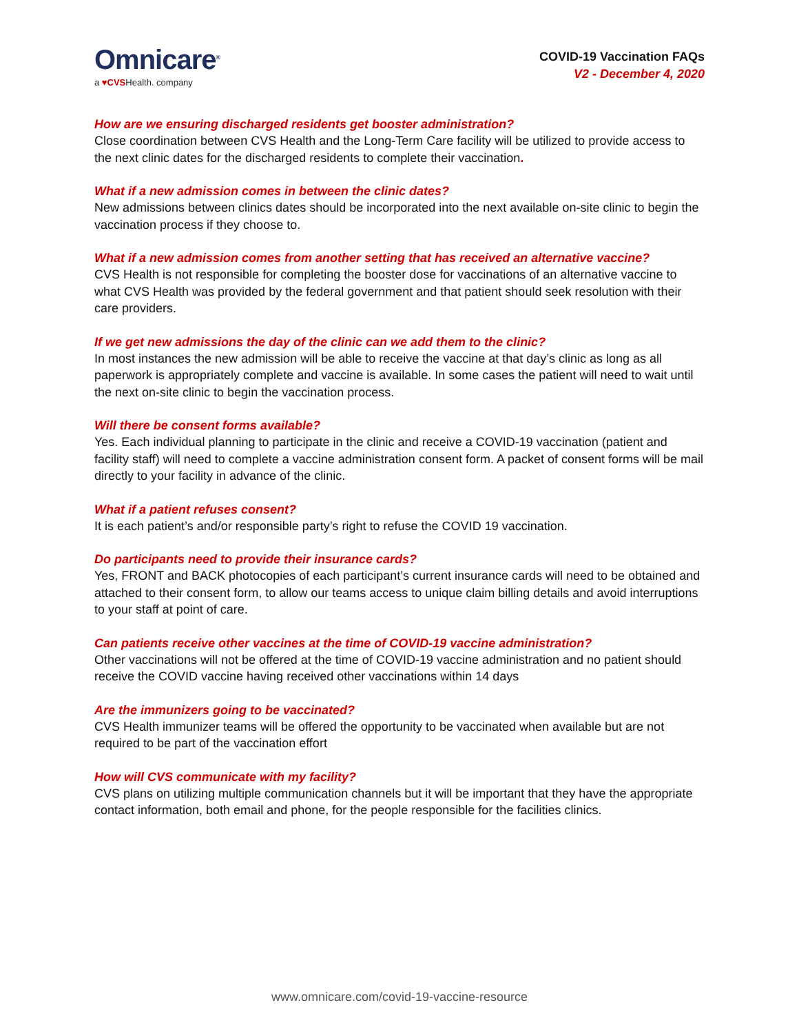Omnicare<sup>®</sup>
a ♥CVSHealth. company
COVID-19 Vaccination FAQs
V2 - December 4, 2020
How are we ensuring discharged residents get booster administration?
Close coordination between CVS Health and the Long-Term Care facility will be utilized to provide access to the next clinic dates for the discharged residents to complete their vaccination.
What if a new admission comes in between the clinic dates?
New admissions between clinics dates should be incorporated into the next available on-site clinic to begin the vaccination process if they choose to.
What if a new admission comes from another setting that has received an alternative vaccine?
CVS Health is not responsible for completing the booster dose for vaccinations of an alternative vaccine to what CVS Health was provided by the federal government and that patient should seek resolution with their care providers.
If we get new admissions the day of the clinic can we add them to the clinic?
In most instances the new admission will be able to receive the vaccine at that day’s clinic as long as all paperwork is appropriately complete and vaccine is available. In some cases the patient will need to wait until the next on-site clinic to begin the vaccination process.
Will there be consent forms available?
Yes. Each individual planning to participate in the clinic and receive a COVID-19 vaccination (patient and facility staff) will need to complete a vaccine administration consent form. A packet of consent forms will be mail directly to your facility in advance of the clinic.
What if a patient refuses consent?
It is each patient’s and/or responsible party’s right to refuse the COVID 19 vaccination.
Do participants need to provide their insurance cards?
Yes, FRONT and BACK photocopies of each participant’s current insurance cards will need to be obtained and attached to their consent form, to allow our teams access to unique claim billing details and avoid interruptions to your staff at point of care.
Can patients receive other vaccines at the time of COVID-19 vaccine administration?
Other vaccinations will not be offered at the time of COVID-19 vaccine administration and no patient should receive the COVID vaccine having received other vaccinations within 14 days
Are the immunizers going to be vaccinated?
CVS Health immunizer teams will be offered the opportunity to be vaccinated when available but are not required to be part of the vaccination effort
How will CVS communicate with my facility?
CVS plans on utilizing multiple communication channels but it will be important that they have the appropriate contact information, both email and phone, for the people responsible for the facilities clinics.
www.omnicare.com/covid-19-vaccine-resource